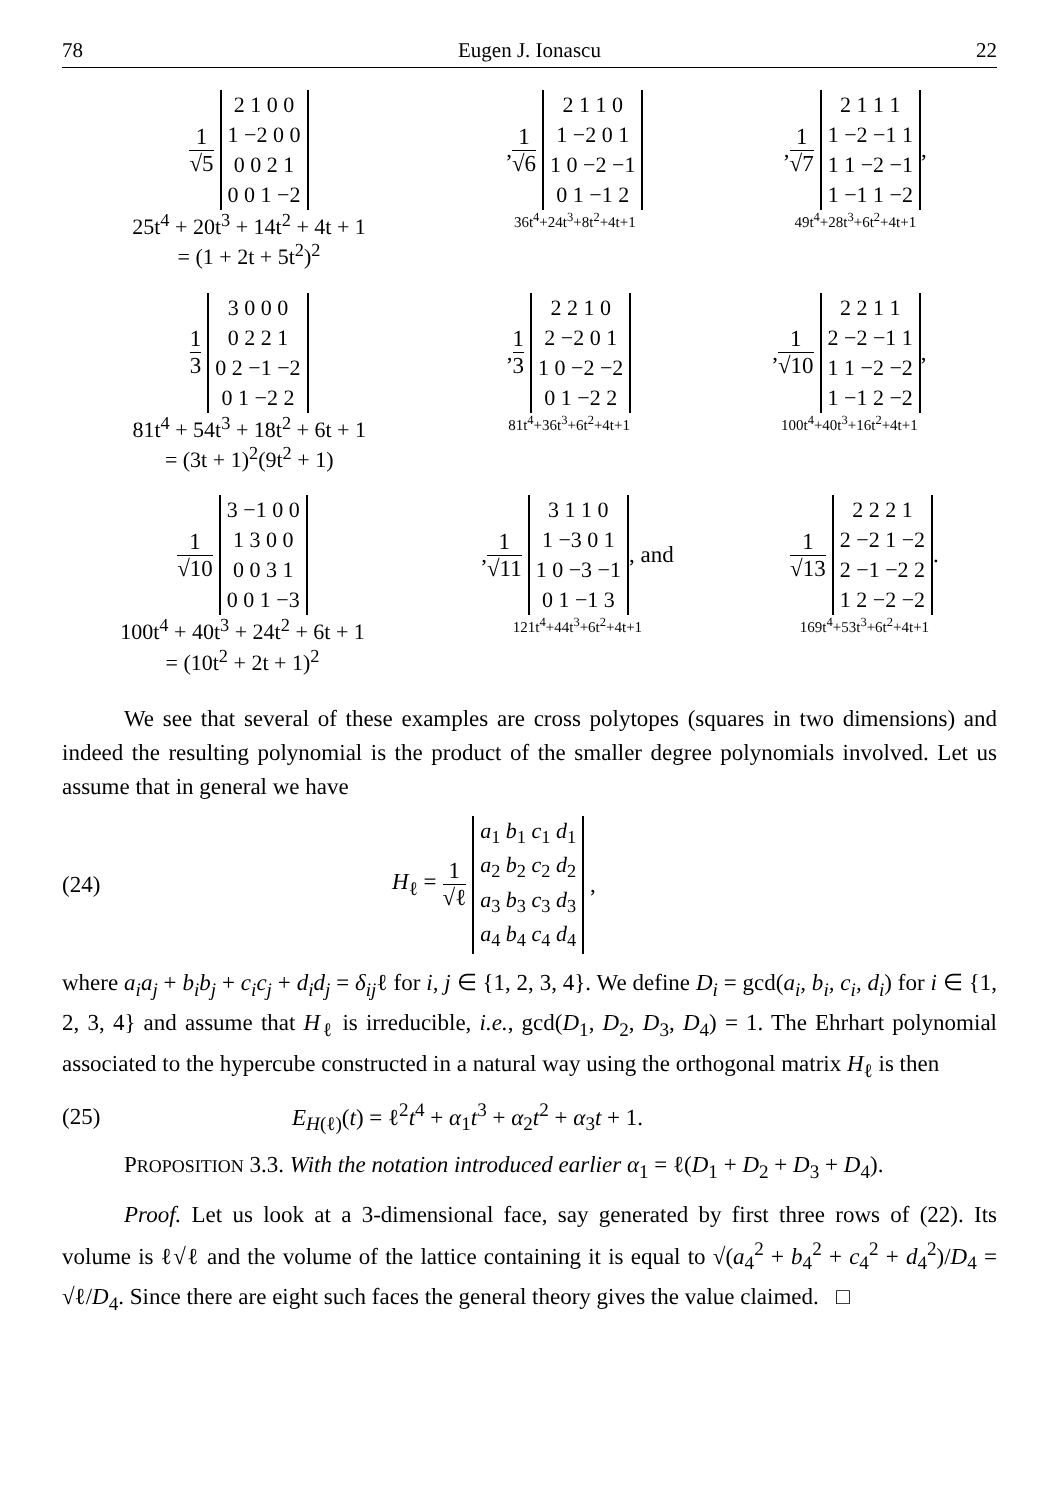78 Eugen J. Ionascu 22
1 √5
| 2 1 0 0 |
| 1 −2 0 0 |
| 0 0 2 1 |
| 0 0 1 −2 |
25t<sup>4</sup> + 20t<sup>3</sup> + 14t<sup>2</sup> + 4t + 1
= (1 + 2t + 5t<sup>2</sup>)<sup>2</sup>
, 1 √6
| 2 1 1 0 |
| 1 −2 0 1 |
| 1 0 −2 −1 |
| 0 1 −1 2 |
36t<sup>4</sup>+24t<sup>3</sup>+8t<sup>2</sup>+4t+1
, 1 √7
| 2 1 1 1 |
| 1 −2 −1 1 |
| 1 1 −2 −1 |
| 1 −1 1 −2 |
,
49t<sup>4</sup>+28t<sup>3</sup>+6t<sup>2</sup>+4t+1
1 3
| 3 0 0 0 |
| 0 2 2 1 |
| 0 2 −1 −2 |
| 0 1 −2 2 |
81t<sup>4</sup> + 54t<sup>3</sup> + 18t<sup>2</sup> + 6t + 1
= (3t + 1)<sup>2</sup>(9t<sup>2</sup> + 1)
, 1 3
| 2 2 1 0 |
| 2 −2 0 1 |
| 1 0 −2 −2 |
| 0 1 −2 2 |
81t<sup>4</sup>+36t<sup>3</sup>+6t<sup>2</sup>+4t+1
, 1 √10
| 2 2 1 1 |
| 2 −2 −1 1 |
| 1 1 −2 −2 |
| 1 −1 2 −2 |
,
100t<sup>4</sup>+40t<sup>3</sup>+16t<sup>2</sup>+4t+1
1 √10
| 3 −1 0 0 |
| 1 3 0 0 |
| 0 0 3 1 |
| 0 0 1 −3 |
100t<sup>4</sup> + 40t<sup>3</sup> + 24t<sup>2</sup> + 6t + 1
= (10t<sup>2</sup> + 2t + 1)<sup>2</sup>
, 1 √11
| 3 1 1 0 |
| 1 −3 0 1 |
| 1 0 −3 −1 |
| 0 1 −1 3 |
, and
121t<sup>4</sup>+44t<sup>3</sup>+6t<sup>2</sup>+4t+1
1 √13
| 2 2 2 1 |
| 2 −2 1 −2 |
| 2 −1 −2 2 |
| 1 2 −2 −2 |
.
169t<sup>4</sup>+53t<sup>3</sup>+6t<sup>2</sup>+4t+1
We see that several of these examples are cross polytopes (squares in two dimensions) and indeed the resulting polynomial is the product of the smaller degree polynomials involved. Let us assume that in general we have
(24) H<sub>ℓ</sub> = 1 √ℓ
| a<sub>1</sub> b<sub>1</sub> c<sub>1</sub> d<sub>1</sub> |
| a<sub>2</sub> b<sub>2</sub> c<sub>2</sub> d<sub>2</sub> |
| a<sub>3</sub> b<sub>3</sub> c<sub>3</sub> d<sub>3</sub> |
| a<sub>4</sub> b<sub>4</sub> c<sub>4</sub> d<sub>4</sub> |
,
where a<sub>i</sub>a<sub>j</sub> + b<sub>i</sub>b<sub>j</sub> + c<sub>i</sub>c<sub>j</sub> + d<sub>i</sub>d<sub>j</sub> = δ<sub>ij</sub>ℓ for i, j ∈ {1, 2, 3, 4}. We define D<sub>i</sub> = gcd(a<sub>i</sub>, b<sub>i</sub>, c<sub>i</sub>, d<sub>i</sub>) for i ∈ {1, 2, 3, 4} and assume that H<sub>ℓ</sub> is irreducible, i.e., gcd(D<sub>1</sub>, D<sub>2</sub>, D<sub>3</sub>, D<sub>4</sub>) = 1. The Ehrhart polynomial associated to the hypercube constructed in a natural way using the orthogonal matrix H<sub>ℓ</sub> is then
(25) E<sub>H(ℓ)</sub>(t) = ℓ<sup>2</sup>t<sup>4</sup> + α<sub>1</sub>t<sup>3</sup> + α<sub>2</sub>t<sup>2</sup> + α<sub>3</sub>t + 1.
PROPOSITION 3.3. With the notation introduced earlier α<sub>1</sub> = ℓ(D<sub>1</sub> + D<sub>2</sub> + D<sub>3</sub> + D<sub>4</sub>).
Proof. Let us look at a 3-dimensional face, say generated by first three rows of (22). Its volume is ℓ√ℓ and the volume of the lattice containing it is equal to √(a<sub>4</sub><sup>2</sup> + b<sub>4</sub><sup>2</sup> + c<sub>4</sub><sup>2</sup> + d<sub>4</sub><sup>2</sup>)/D<sub>4</sub> = √ℓ/D<sub>4</sub>. Since there are eight such faces the general theory gives the value claimed. □